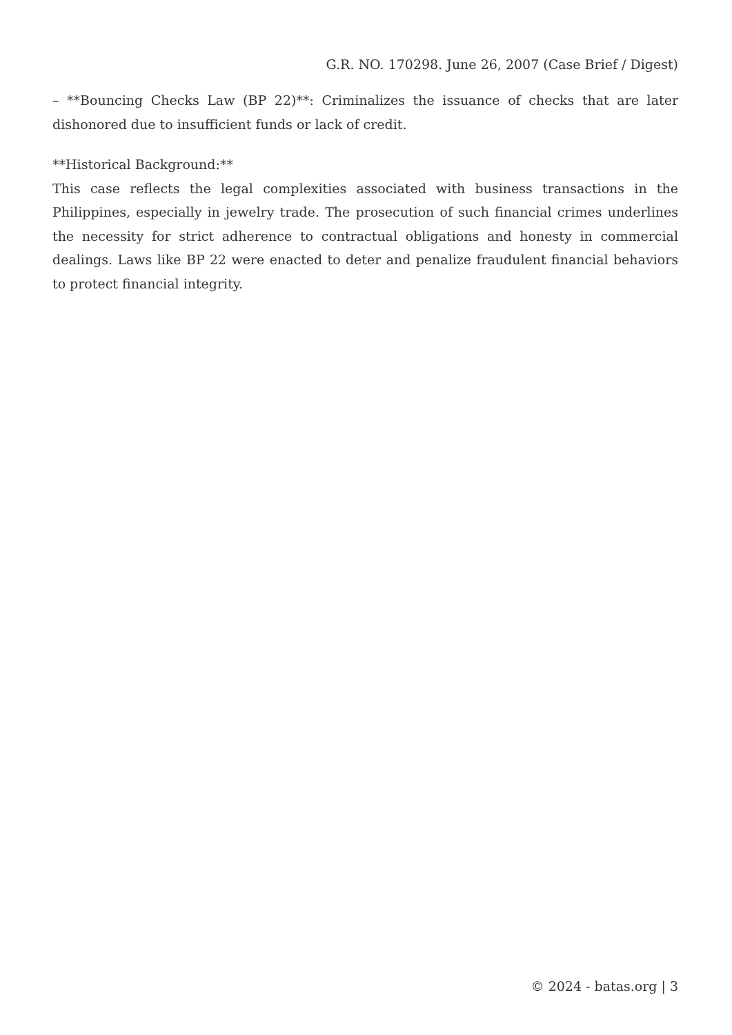G.R. NO. 170298. June 26, 2007 (Case Brief / Digest)
– **Bouncing Checks Law (BP 22)**: Criminalizes the issuance of checks that are later dishonored due to insufficient funds or lack of credit.
**Historical Background:**
This case reflects the legal complexities associated with business transactions in the Philippines, especially in jewelry trade. The prosecution of such financial crimes underlines the necessity for strict adherence to contractual obligations and honesty in commercial dealings. Laws like BP 22 were enacted to deter and penalize fraudulent financial behaviors to protect financial integrity.
© 2024 - batas.org | 3